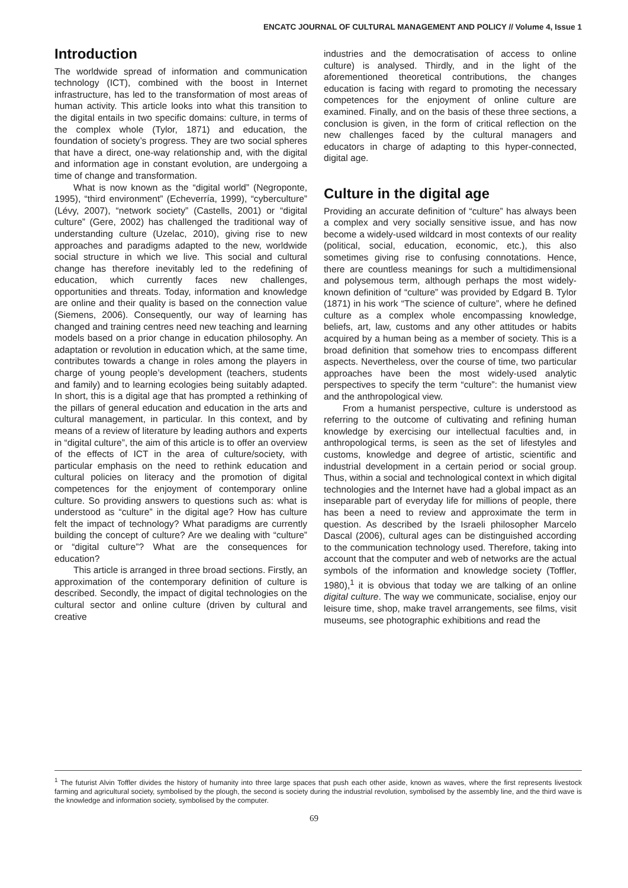ENCATC JOURNAL OF CULTURAL MANAGEMENT AND POLICY // Volume 4, Issue 1
Introduction
The worldwide spread of information and communication technology (ICT), combined with the boost in Internet infrastructure, has led to the transformation of most areas of human activity. This article looks into what this transition to the digital entails in two specific domains: culture, in terms of the complex whole (Tylor, 1871) and education, the foundation of society’s progress. They are two social spheres that have a direct, one-way relationship and, with the digital and information age in constant evolution, are undergoing a time of change and transformation.
What is now known as the “digital world” (Negroponte, 1995), “third environment” (Echeverría, 1999), “cyberculture” (Lévy, 2007), “network society” (Castells, 2001) or “digital culture” (Gere, 2002) has challenged the traditional way of understanding culture (Uzelac, 2010), giving rise to new approaches and paradigms adapted to the new, worldwide social structure in which we live. This social and cultural change has therefore inevitably led to the redefining of education, which currently faces new challenges, opportunities and threats. Today, information and knowledge are online and their quality is based on the connection value (Siemens, 2006). Consequently, our way of learning has changed and training centres need new teaching and learning models based on a prior change in education philosophy. An adaptation or revolution in education which, at the same time, contributes towards a change in roles among the players in charge of young people’s development (teachers, students and family) and to learning ecologies being suitably adapted. In short, this is a digital age that has prompted a rethinking of the pillars of general education and education in the arts and cultural management, in particular. In this context, and by means of a review of literature by leading authors and experts in “digital culture”, the aim of this article is to offer an overview of the effects of ICT in the area of culture/society, with particular emphasis on the need to rethink education and cultural policies on literacy and the promotion of digital competences for the enjoyment of contemporary online culture. So providing answers to questions such as: what is understood as “culture” in the digital age? How has culture felt the impact of technology? What paradigms are currently building the concept of culture? Are we dealing with “culture” or “digital culture”? What are the consequences for education?
This article is arranged in three broad sections. Firstly, an approximation of the contemporary definition of culture is described. Secondly, the impact of digital technologies on the cultural sector and online culture (driven by cultural and creative
industries and the democratisation of access to online culture) is analysed. Thirdly, and in the light of the aforementioned theoretical contributions, the changes education is facing with regard to promoting the necessary competences for the enjoyment of online culture are examined. Finally, and on the basis of these three sections, a conclusion is given, in the form of critical reflection on the new challenges faced by the cultural managers and educators in charge of adapting to this hyper-connected, digital age.
Culture in the digital age
Providing an accurate definition of “culture” has always been a complex and very socially sensitive issue, and has now become a widely-used wildcard in most contexts of our reality (political, social, education, economic, etc.), this also sometimes giving rise to confusing connotations. Hence, there are countless meanings for such a multidimensional and polysemous term, although perhaps the most widely-known definition of “culture” was provided by Edgard B. Tylor (1871) in his work “The science of culture”, where he defined culture as a complex whole encompassing knowledge, beliefs, art, law, customs and any other attitudes or habits acquired by a human being as a member of society. This is a broad definition that somehow tries to encompass different aspects. Nevertheless, over the course of time, two particular approaches have been the most widely-used analytic perspectives to specify the term “culture”: the humanist view and the anthropological view.
From a humanist perspective, culture is understood as referring to the outcome of cultivating and refining human knowledge by exercising our intellectual faculties and, in anthropological terms, is seen as the set of lifestyles and customs, knowledge and degree of artistic, scientific and industrial development in a certain period or social group. Thus, within a social and technological context in which digital technologies and the Internet have had a global impact as an inseparable part of everyday life for millions of people, there has been a need to review and approximate the term in question. As described by the Israeli philosopher Marcelo Dascal (2006), cultural ages can be distinguished according to the communication technology used. Therefore, taking into account that the computer and web of networks are the actual symbols of the information and knowledge society (Toffler, 1980),<sup>1</sup> it is obvious that today we are talking of an online digital culture. The way we communicate, socialise, enjoy our leisure time, shop, make travel arrangements, see films, visit museums, see photographic exhibitions and read the
<sup>1</sup> The futurist Alvin Toffler divides the history of humanity into three large spaces that push each other aside, known as waves, where the first represents livestock farming and agricultural society, symbolised by the plough, the second is society during the industrial revolution, symbolised by the assembly line, and the third wave is the knowledge and information society, symbolised by the computer.
69